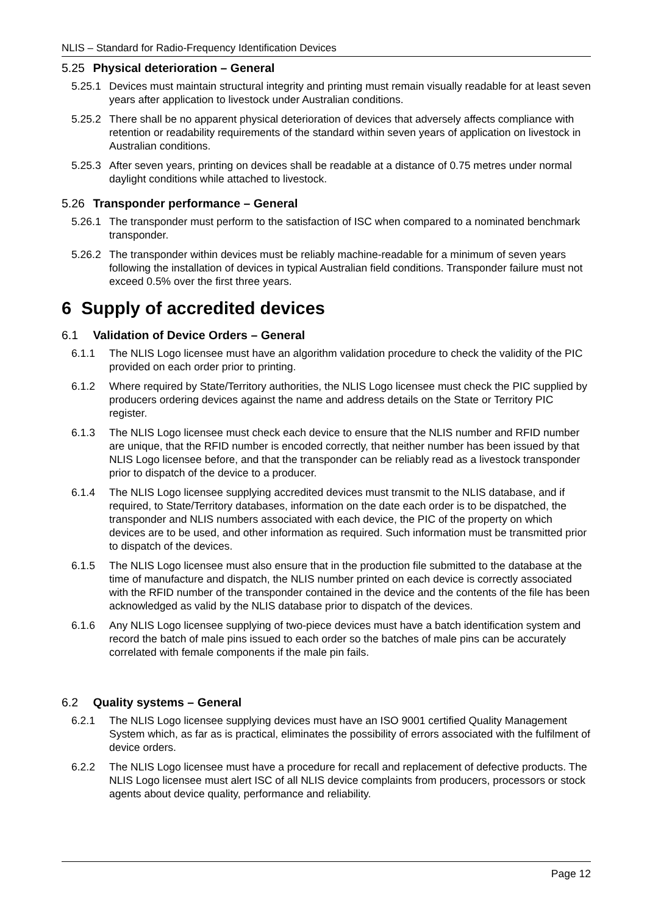NLIS – Standard for Radio-Frequency Identification Devices
5.25 Physical deterioration – General
5.25.1 Devices must maintain structural integrity and printing must remain visually readable for at least seven years after application to livestock under Australian conditions.
5.25.2 There shall be no apparent physical deterioration of devices that adversely affects compliance with retention or readability requirements of the standard within seven years of application on livestock in Australian conditions.
5.25.3 After seven years, printing on devices shall be readable at a distance of 0.75 metres under normal daylight conditions while attached to livestock.
5.26 Transponder performance – General
5.26.1 The transponder must perform to the satisfaction of ISC when compared to a nominated benchmark transponder.
5.26.2 The transponder within devices must be reliably machine-readable for a minimum of seven years following the installation of devices in typical Australian field conditions. Transponder failure must not exceed 0.5% over the first three years.
6 Supply of accredited devices
6.1 Validation of Device Orders – General
6.1.1 The NLIS Logo licensee must have an algorithm validation procedure to check the validity of the PIC provided on each order prior to printing.
6.1.2 Where required by State/Territory authorities, the NLIS Logo licensee must check the PIC supplied by producers ordering devices against the name and address details on the State or Territory PIC register.
6.1.3 The NLIS Logo licensee must check each device to ensure that the NLIS number and RFID number are unique, that the RFID number is encoded correctly, that neither number has been issued by that NLIS Logo licensee before, and that the transponder can be reliably read as a livestock transponder prior to dispatch of the device to a producer.
6.1.4 The NLIS Logo licensee supplying accredited devices must transmit to the NLIS database, and if required, to State/Territory databases, information on the date each order is to be dispatched, the transponder and NLIS numbers associated with each device, the PIC of the property on which devices are to be used, and other information as required. Such information must be transmitted prior to dispatch of the devices.
6.1.5 The NLIS Logo licensee must also ensure that in the production file submitted to the database at the time of manufacture and dispatch, the NLIS number printed on each device is correctly associated with the RFID number of the transponder contained in the device and the contents of the file has been acknowledged as valid by the NLIS database prior to dispatch of the devices.
6.1.6 Any NLIS Logo licensee supplying of two-piece devices must have a batch identification system and record the batch of male pins issued to each order so the batches of male pins can be accurately correlated with female components if the male pin fails.
6.2 Quality systems – General
6.2.1 The NLIS Logo licensee supplying devices must have an ISO 9001 certified Quality Management System which, as far as is practical, eliminates the possibility of errors associated with the fulfilment of device orders.
6.2.2 The NLIS Logo licensee must have a procedure for recall and replacement of defective products. The NLIS Logo licensee must alert ISC of all NLIS device complaints from producers, processors or stock agents about device quality, performance and reliability.
Page 12